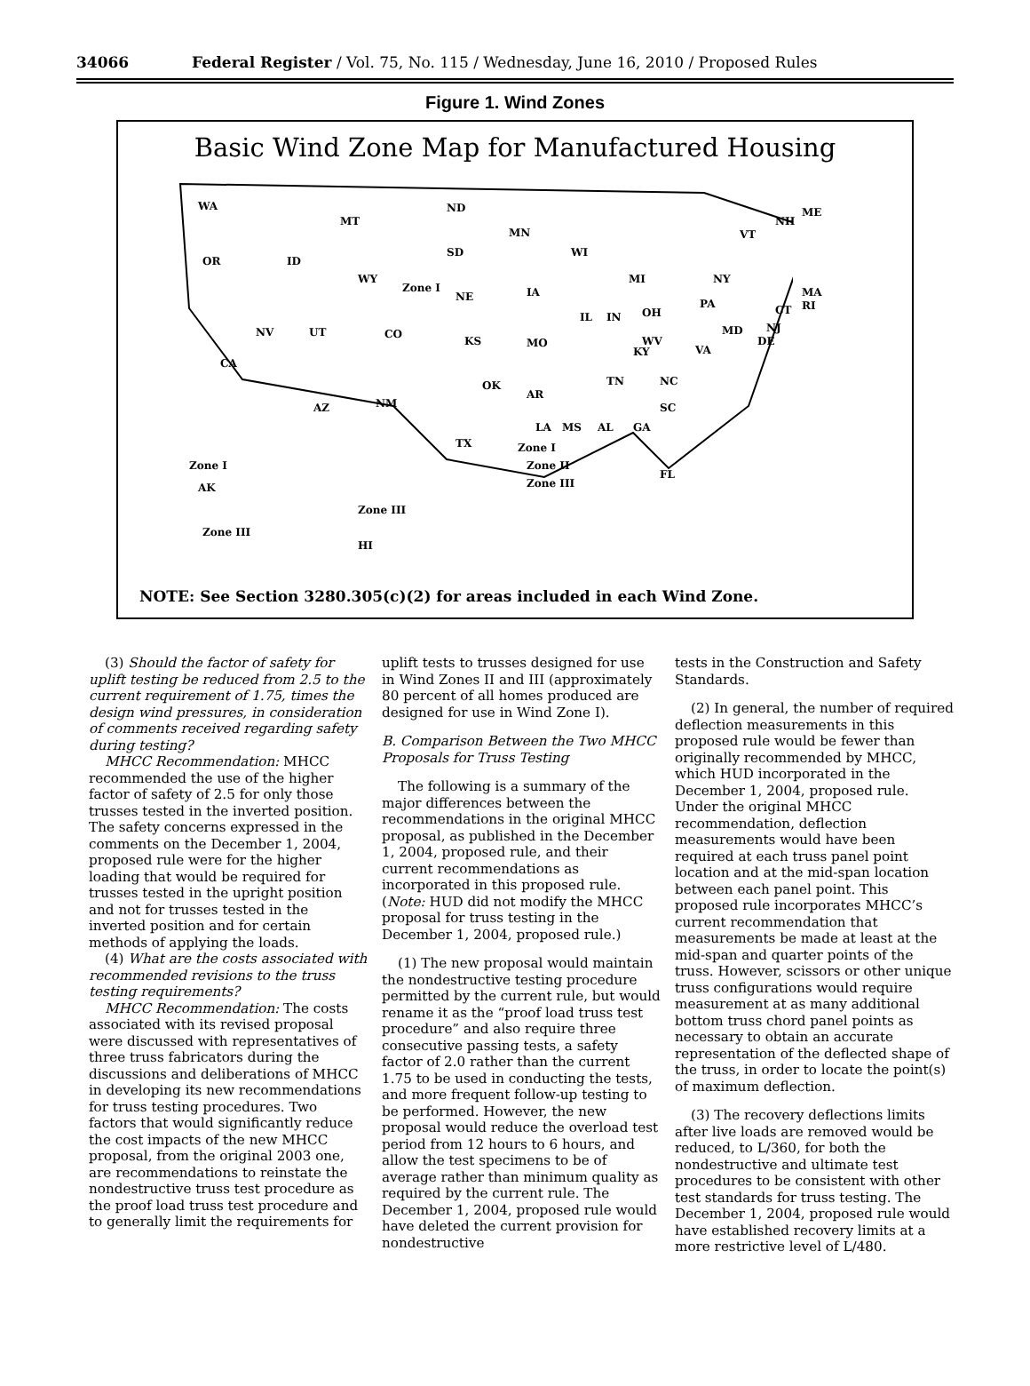34066 Federal Register / Vol. 75, No. 115 / Wednesday, June 16, 2010 / Proposed Rules
Figure 1. Wind Zones
Basic Wind Zone Map for Manufactured Housing
WA
MT
ND
MN
OR ID
SD WI
MI NY WY
NE IA Zone I
NV UT CO
KS MO
IL IN OH
PA
CA
OK
AR
TN NC
KY
WV
VA
AZ NM
TX
LA MS AL GA
SC
FL
NH
ME
VT
MA
CT RI
NJ
DE
MD
Zone I
AK
Zone III
Zone III
HI
Zone I
Zone II
Zone III
NOTE: See Section 3280.305(c)(2) for areas included in each Wind Zone.
(3) Should the factor of safety for uplift testing be reduced from 2.5 to the current requirement of 1.75, times the design wind pressures, in consideration of comments received regarding safety during testing?
MHCC Recommendation: MHCC recommended the use of the higher factor of safety of 2.5 for only those trusses tested in the inverted position. The safety concerns expressed in the comments on the December 1, 2004, proposed rule were for the higher loading that would be required for trusses tested in the upright position and not for trusses tested in the inverted position and for certain methods of applying the loads.
(4) What are the costs associated with recommended revisions to the truss testing requirements?
MHCC Recommendation: The costs associated with its revised proposal were discussed with representatives of three truss fabricators during the discussions and deliberations of MHCC in developing its new recommendations for truss testing procedures. Two factors that would significantly reduce the cost impacts of the new MHCC proposal, from the original 2003 one, are recommendations to reinstate the nondestructive truss test procedure as the proof load truss test procedure and to generally limit the requirements for
uplift tests to trusses designed for use in Wind Zones II and III (approximately 80 percent of all homes produced are designed for use in Wind Zone I).
B. Comparison Between the Two MHCC Proposals for Truss Testing
The following is a summary of the major differences between the recommendations in the original MHCC proposal, as published in the December 1, 2004, proposed rule, and their current recommendations as incorporated in this proposed rule. (Note: HUD did not modify the MHCC proposal for truss testing in the December 1, 2004, proposed rule.)
(1) The new proposal would maintain the nondestructive testing procedure permitted by the current rule, but would rename it as the “proof load truss test procedure” and also require three consecutive passing tests, a safety factor of 2.0 rather than the current 1.75 to be used in conducting the tests, and more frequent follow-up testing to be performed. However, the new proposal would reduce the overload test period from 12 hours to 6 hours, and allow the test specimens to be of average rather than minimum quality as required by the current rule. The December 1, 2004, proposed rule would have deleted the current provision for nondestructive
tests in the Construction and Safety Standards.
(2) In general, the number of required deflection measurements in this proposed rule would be fewer than originally recommended by MHCC, which HUD incorporated in the December 1, 2004, proposed rule. Under the original MHCC recommendation, deflection measurements would have been required at each truss panel point location and at the mid-span location between each panel point. This proposed rule incorporates MHCC’s current recommendation that measurements be made at least at the mid-span and quarter points of the truss. However, scissors or other unique truss configurations would require measurement at as many additional bottom truss chord panel points as necessary to obtain an accurate representation of the deflected shape of the truss, in order to locate the point(s) of maximum deflection.
(3) The recovery deflections limits after live loads are removed would be reduced, to L/360, for both the nondestructive and ultimate test procedures to be consistent with other test standards for truss testing. The December 1, 2004, proposed rule would have established recovery limits at a more restrictive level of L/480.